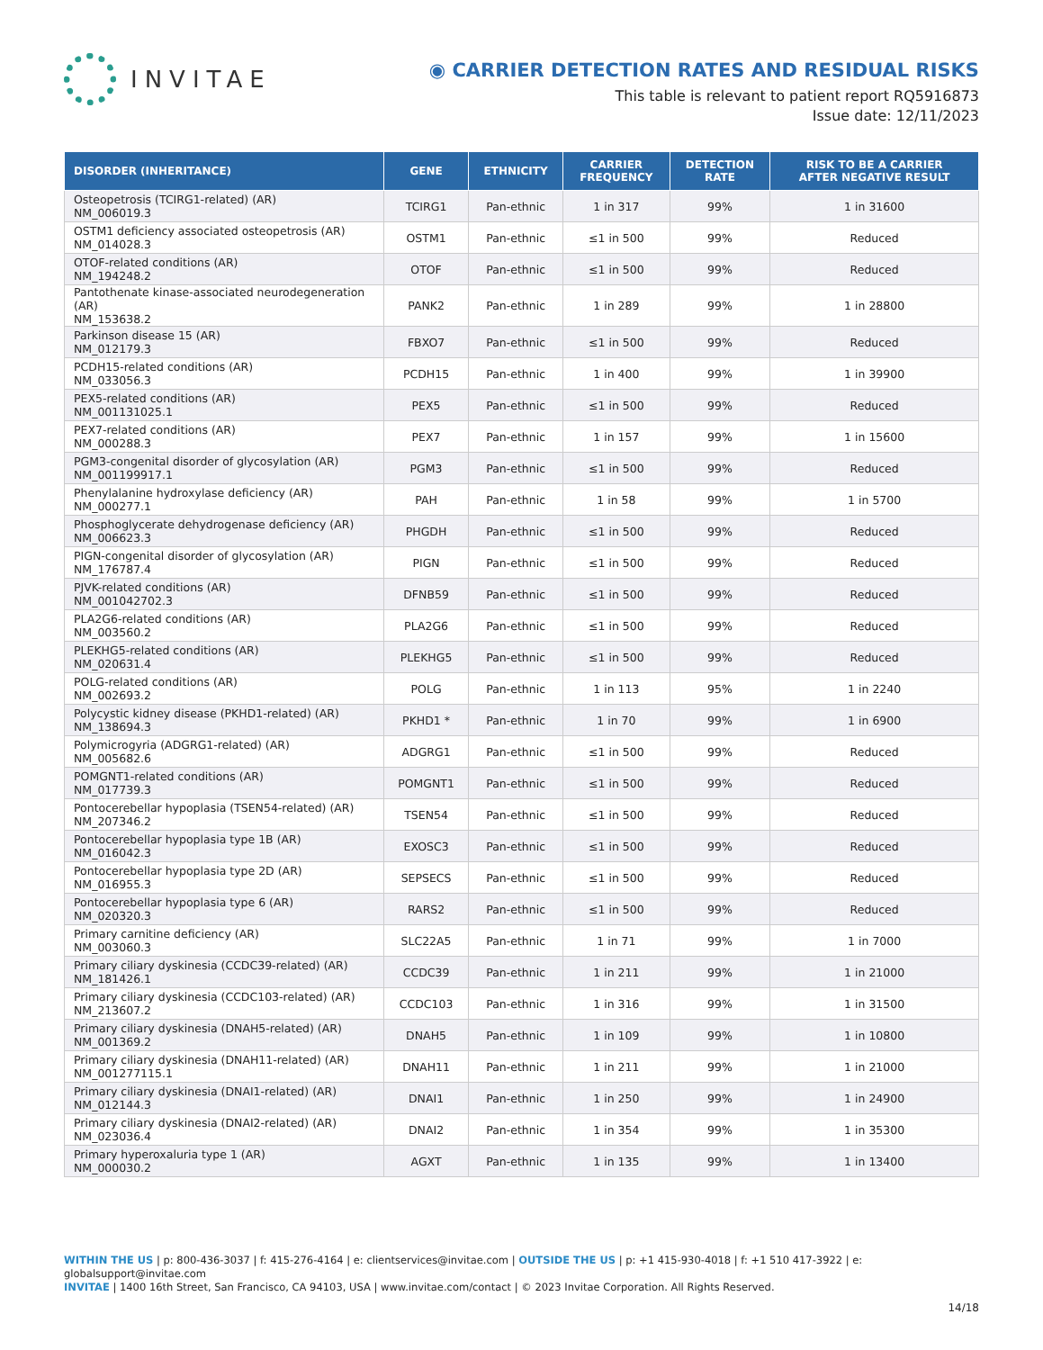INVITAE
◉ CARRIER DETECTION RATES AND RESIDUAL RISKS
This table is relevant to patient report RQ5916873
Issue date: 12/11/2023
| DISORDER (INHERITANCE) | GENE | ETHNICITY | CARRIER FREQUENCY | DETECTION RATE | RISK TO BE A CARRIER AFTER NEGATIVE RESULT |
| --- | --- | --- | --- | --- | --- |
| Osteopetrosis (TCIRG1-related) (AR) NM_006019.3 | TCIRG1 | Pan-ethnic | 1 in 317 | 99% | 1 in 31600 |
| OSTM1 deficiency associated osteopetrosis (AR) NM_014028.3 | OSTM1 | Pan-ethnic | ≤1 in 500 | 99% | Reduced |
| OTOF-related conditions (AR) NM_194248.2 | OTOF | Pan-ethnic | ≤1 in 500 | 99% | Reduced |
| Pantothenate kinase-associated neurodegeneration (AR) NM_153638.2 | PANK2 | Pan-ethnic | 1 in 289 | 99% | 1 in 28800 |
| Parkinson disease 15 (AR) NM_012179.3 | FBXO7 | Pan-ethnic | ≤1 in 500 | 99% | Reduced |
| PCDH15-related conditions (AR) NM_033056.3 | PCDH15 | Pan-ethnic | 1 in 400 | 99% | 1 in 39900 |
| PEX5-related conditions (AR) NM_001131025.1 | PEX5 | Pan-ethnic | ≤1 in 500 | 99% | Reduced |
| PEX7-related conditions (AR) NM_000288.3 | PEX7 | Pan-ethnic | 1 in 157 | 99% | 1 in 15600 |
| PGM3-congenital disorder of glycosylation (AR) NM_001199917.1 | PGM3 | Pan-ethnic | ≤1 in 500 | 99% | Reduced |
| Phenylalanine hydroxylase deficiency (AR) NM_000277.1 | PAH | Pan-ethnic | 1 in 58 | 99% | 1 in 5700 |
| Phosphoglycerate dehydrogenase deficiency (AR) NM_006623.3 | PHGDH | Pan-ethnic | ≤1 in 500 | 99% | Reduced |
| PIGN-congenital disorder of glycosylation (AR) NM_176787.4 | PIGN | Pan-ethnic | ≤1 in 500 | 99% | Reduced |
| PJVK-related conditions (AR) NM_001042702.3 | DFNB59 | Pan-ethnic | ≤1 in 500 | 99% | Reduced |
| PLA2G6-related conditions (AR) NM_003560.2 | PLA2G6 | Pan-ethnic | ≤1 in 500 | 99% | Reduced |
| PLEKHG5-related conditions (AR) NM_020631.4 | PLEKHG5 | Pan-ethnic | ≤1 in 500 | 99% | Reduced |
| POLG-related conditions (AR) NM_002693.2 | POLG | Pan-ethnic | 1 in 113 | 95% | 1 in 2240 |
| Polycystic kidney disease (PKHD1-related) (AR) NM_138694.3 | PKHD1 * | Pan-ethnic | 1 in 70 | 99% | 1 in 6900 |
| Polymicrogyria (ADGRG1-related) (AR) NM_005682.6 | ADGRG1 | Pan-ethnic | ≤1 in 500 | 99% | Reduced |
| POMGNT1-related conditions (AR) NM_017739.3 | POMGNT1 | Pan-ethnic | ≤1 in 500 | 99% | Reduced |
| Pontocerebellar hypoplasia (TSEN54-related) (AR) NM_207346.2 | TSEN54 | Pan-ethnic | ≤1 in 500 | 99% | Reduced |
| Pontocerebellar hypoplasia type 1B (AR) NM_016042.3 | EXOSC3 | Pan-ethnic | ≤1 in 500 | 99% | Reduced |
| Pontocerebellar hypoplasia type 2D (AR) NM_016955.3 | SEPSECS | Pan-ethnic | ≤1 in 500 | 99% | Reduced |
| Pontocerebellar hypoplasia type 6 (AR) NM_020320.3 | RARS2 | Pan-ethnic | ≤1 in 500 | 99% | Reduced |
| Primary carnitine deficiency (AR) NM_003060.3 | SLC22A5 | Pan-ethnic | 1 in 71 | 99% | 1 in 7000 |
| Primary ciliary dyskinesia (CCDC39-related) (AR) NM_181426.1 | CCDC39 | Pan-ethnic | 1 in 211 | 99% | 1 in 21000 |
| Primary ciliary dyskinesia (CCDC103-related) (AR) NM_213607.2 | CCDC103 | Pan-ethnic | 1 in 316 | 99% | 1 in 31500 |
| Primary ciliary dyskinesia (DNAH5-related) (AR) NM_001369.2 | DNAH5 | Pan-ethnic | 1 in 109 | 99% | 1 in 10800 |
| Primary ciliary dyskinesia (DNAH11-related) (AR) NM_001277115.1 | DNAH11 | Pan-ethnic | 1 in 211 | 99% | 1 in 21000 |
| Primary ciliary dyskinesia (DNAI1-related) (AR) NM_012144.3 | DNAI1 | Pan-ethnic | 1 in 250 | 99% | 1 in 24900 |
| Primary ciliary dyskinesia (DNAI2-related) (AR) NM_023036.4 | DNAI2 | Pan-ethnic | 1 in 354 | 99% | 1 in 35300 |
| Primary hyperoxaluria type 1 (AR) NM_000030.2 | AGXT | Pan-ethnic | 1 in 135 | 99% | 1 in 13400 |
WITHIN THE US | p: 800-436-3037 | f: 415-276-4164 | e: clientservices@invitae.com | OUTSIDE THE US | p: +1 415-930-4018 | f: +1 510 417-3922 | e: globalsupport@invitae.com
INVITAE | 1400 16th Street, San Francisco, CA 94103, USA | www.invitae.com/contact | © 2023 Invitae Corporation. All Rights Reserved.
14/18